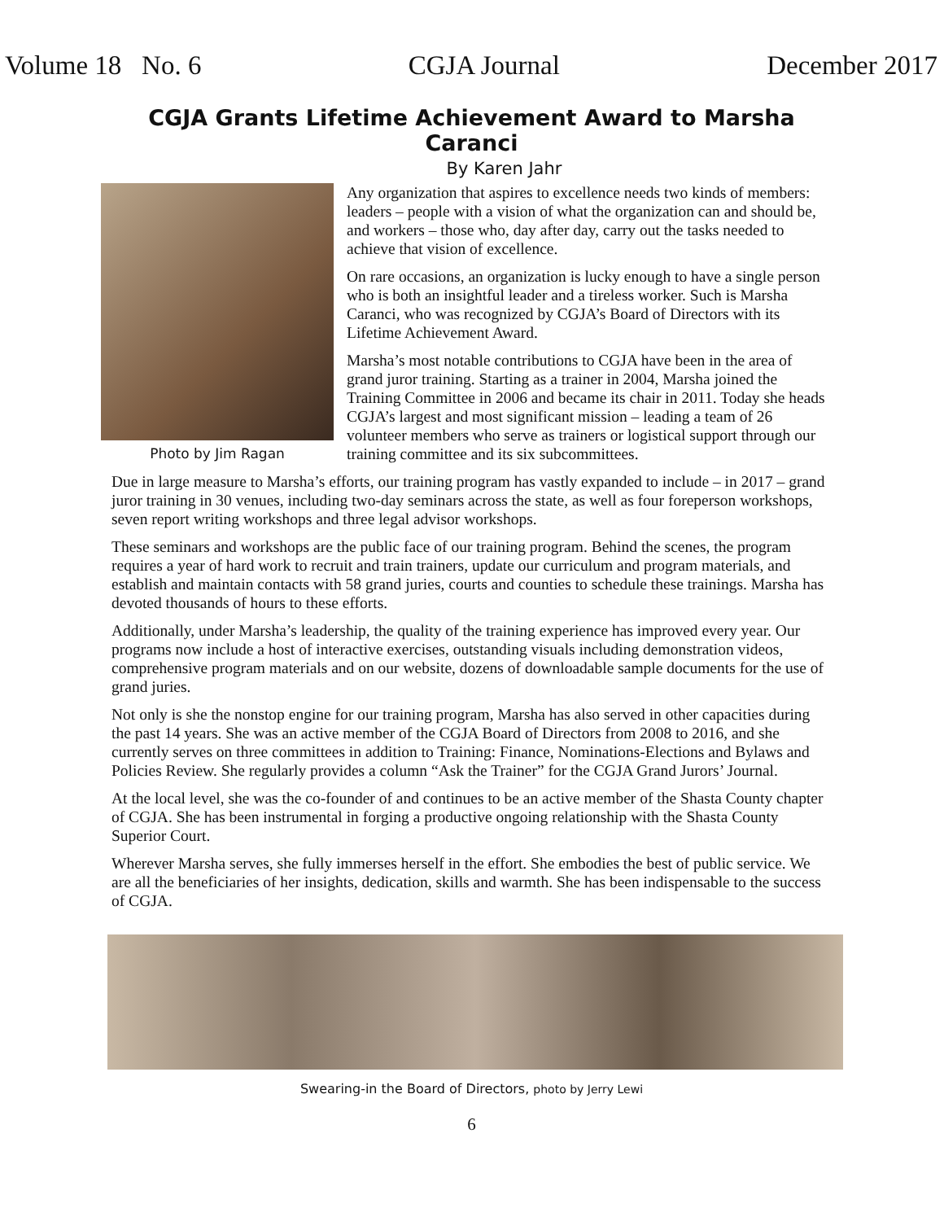Volume 18 No. 6 CGJA Journal December 2017
CGJA Grants Lifetime Achievement Award to Marsha Caranci
By Karen Jahr
Photo by Jim Ragan
Any organization that aspires to excellence needs two kinds of members: leaders – people with a vision of what the organization can and should be, and workers – those who, day after day, carry out the tasks needed to achieve that vision of excellence.
On rare occasions, an organization is lucky enough to have a single person who is both an insightful leader and a tireless worker. Such is Marsha Caranci, who was recognized by CGJA’s Board of Directors with its Lifetime Achievement Award.
Marsha’s most notable contributions to CGJA have been in the area of grand juror training. Starting as a trainer in 2004, Marsha joined the Training Committee in 2006 and became its chair in 2011. Today she heads CGJA’s largest and most significant mission – leading a team of 26 volunteer members who serve as trainers or logistical support through our training committee and its six subcommittees.
Due in large measure to Marsha’s efforts, our training program has vastly expanded to include – in 2017 – grand juror training in 30 venues, including two-day seminars across the state, as well as four foreperson workshops, seven report writing workshops and three legal advisor workshops.
These seminars and workshops are the public face of our training program. Behind the scenes, the program requires a year of hard work to recruit and train trainers, update our curriculum and program materials, and establish and maintain contacts with 58 grand juries, courts and counties to schedule these trainings. Marsha has devoted thousands of hours to these efforts.
Additionally, under Marsha’s leadership, the quality of the training experience has improved every year. Our programs now include a host of interactive exercises, outstanding visuals including demonstration videos, comprehensive program materials and on our website, dozens of downloadable sample documents for the use of grand juries.
Not only is she the nonstop engine for our training program, Marsha has also served in other capacities during the past 14 years. She was an active member of the CGJA Board of Directors from 2008 to 2016, and she currently serves on three committees in addition to Training: Finance, Nominations-Elections and Bylaws and Policies Review. She regularly provides a column “Ask the Trainer” for the CGJA Grand Jurors’ Journal.
At the local level, she was the co-founder of and continues to be an active member of the Shasta County chapter of CGJA. She has been instrumental in forging a productive ongoing relationship with the Shasta County Superior Court.
Wherever Marsha serves, she fully immerses herself in the effort. She embodies the best of public service. We are all the beneficiaries of her insights, dedication, skills and warmth. She has been indispensable to the success of CGJA.
Swearing-in the Board of Directors, photo by Jerry Lewi
6